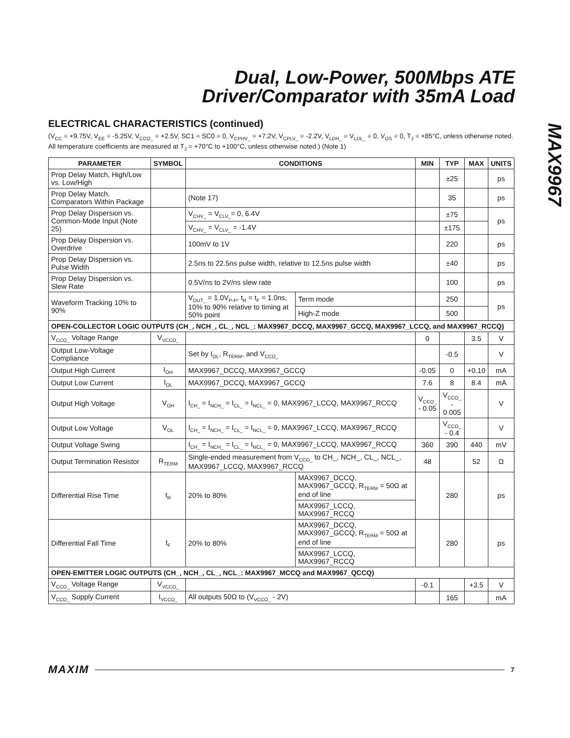Dual, Low-Power, 500Mbps ATE
Driver/Comparator with 35mA Load
MAX9967
ELECTRICAL CHARACTERISTICS (continued)
(V<sub>CC</sub> = +9.75V, V<sub>EE</sub> = -5.25V, V<sub>CCO_</sub> = +2.5V, SC1 = SC0 = 0, V<sub>CPHV_</sub> = +7.2V, V<sub>CPLV_</sub> = -2.2V, V<sub>LDH_</sub> = V<sub>LDL_</sub> = 0, V<sub>GS</sub> = 0, T<sub>J</sub> = +85°C, unless otherwise noted. All temperature coefficients are measured at T<sub>J</sub> = +70°C to +100°C, unless otherwise noted.) (Note 1)
| PARAMETER | SYMBOL | CONDITIONS | | | MIN | TYP | MAX | UNITS |
| --- | --- | --- | --- | --- | --- | --- | --- | --- |
| Prop Delay Match, High/Low vs. Low/High | | | | | | ±25 | | ps |
| Prop Delay Match, Comparators Within Package | | (Note 17) | | | | 35 | | ps |
| Prop Delay Dispersion vs. Common-Mode Input (Note 25) | | V<sub>CHV_</sub> = V<sub>CLV_</sub>= 0, 6.4V | | | | ±75 | | ps |
| | | V<sub>CHV_</sub> = V<sub>CLV_</sub> = -1.4V | | | | ±175 | | |
| Prop Delay Dispersion vs. Overdrive | | 100mV to 1V | | | | 220 | | ps |
| Prop Delay Dispersion vs. Pulse Width | | 2.5ns to 22.5ns pulse width, relative to 12.5ns pulse width | | | | ±40 | | ps |
| Prop Delay Dispersion vs. Slew Rate | | 0.5V/ns to 2V/ns slew rate | | | | 100 | | ps |
| Waveform Tracking 10% to 90% | | V<sub>DUT_</sub> = 1.0V<sub>P-P</sub>, t<sub>R</sub> = t<sub>F</sub> = 1.0ns, 10% to 90% relative to timing at 50% point | | Term mode | | 250 | | ps |
| | | | | High-Z mode | | 500 | | |
| OPEN-COLLECTOR LOGIC OUTPUTS (CH_, NCH_, CL_, NCL_: MAX9967_DCCQ, MAX9967_GCCQ, MAX9967_LCCQ, and MAX9967_RCCQ) | | | | | | | | |
| V<sub>CCO_</sub> Voltage Range | V<sub>VCCO_</sub> | | | | 0 | | 3.5 | V |
| Output Low-Voltage Compliance | | Set by I<sub>OL</sub>, R<sub>TERM</sub>, and V<sub>CCO_</sub> | | | | -0.5 | | V |
| Output High Current | I<sub>OH</sub> | MAX9967_DCCQ, MAX9967_GCCQ | | | -0.05 | 0 | +0.10 | mA |
| Output Low Current | I<sub>OL</sub> | MAX9967_DCCQ, MAX9967_GCCQ | | | 7.6 | 8 | 8.4 | mA |
| Output High Voltage | V<sub>OH</sub> | I<sub>CH_</sub> = I<sub>NCH_</sub> = I<sub>CL_</sub> = I<sub>NCL_</sub> = 0, MAX9967_LCCQ, MAX9967_RCCQ | | | V<sub>CCO_</sub> - 0.05 | V<sub>CCO_</sub> - 0.005 | | V |
| Output Low Voltage | V<sub>OL</sub> | I<sub>CH_</sub> = I<sub>NCH_</sub> = I<sub>CL_</sub> = I<sub>NCL_</sub> = 0, MAX9967_LCCQ, MAX9967_RCCQ | | | | V<sub>CCO_</sub> - 0.4 | | V |
| Output Voltage Swing | | I<sub>CH_</sub> = I<sub>NCH_</sub> = I<sub>CL_</sub> = I<sub>NCL_</sub> = 0, MAX9967_LCCQ, MAX9967_RCCQ | | | 360 | 390 | 440 | mV |
| Output Termination Resistor | R<sub>TERM</sub> | Single-ended measurement from V<sub>CCO_</sub> to CH_, NCH_, CL_, NCL_, MAX9967_LCCQ, MAX9967_RCCQ | | | 48 | | 52 | Ω |
| Differential Rise Time | t<sub>R</sub> | 20% to 80% | MAX9967_DCCQ, MAX9967_GCCQ, R<sub>TERM</sub> = 50Ω at end of line | | | 280 | | ps |
| | | | MAX9967_LCCQ, MAX9967_RCCQ | | | | | |
| Differential Fall Time | t<sub>F</sub> | 20% to 80% | MAX9967_DCCQ, MAX9967_GCCQ, R<sub>TERM</sub> = 50Ω at end of line | | | 280 | | ps |
| | | | MAX9967_LCCQ, MAX9967_RCCQ | | | | | |
| OPEN-EMITTER LOGIC OUTPUTS (CH_, NCH_, CL_, NCL_: MAX9967_MCCQ and MAX9967_QCCQ) | | | | | | | | |
| V<sub>CCO_</sub> Voltage Range | V<sub>VCCO_</sub> | | | | -0.1 | | +3.5 | V |
| V<sub>CCO_</sub> Supply Current | I<sub>VCCO_</sub> | All outputs 50Ω to (V<sub>VCCO_</sub> - 2V) | | | | 165 | | mA |
MAXIM 7